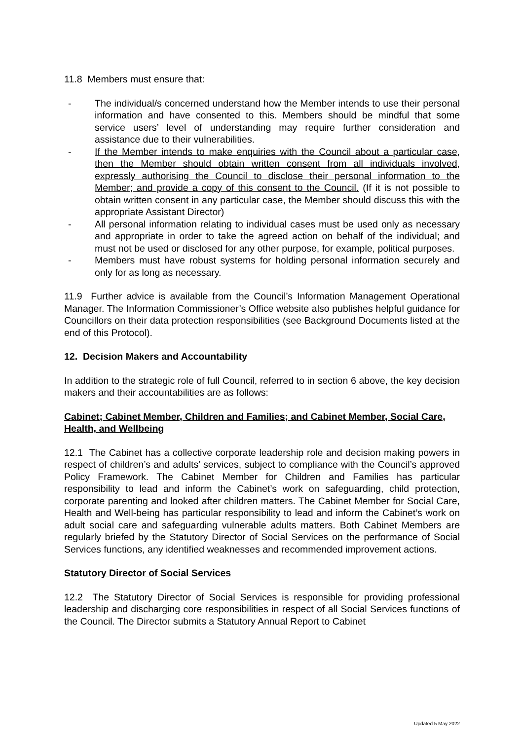11.8 Members must ensure that:
- The individual/s concerned understand how the Member intends to use their personal information and have consented to this. Members should be mindful that some service users’ level of understanding may require further consideration and assistance due to their vulnerabilities.
- If the Member intends to make enquiries with the Council about a particular case, then the Member should obtain written consent from all individuals involved, expressly authorising the Council to disclose their personal information to the Member; and provide a copy of this consent to the Council. (If it is not possible to obtain written consent in any particular case, the Member should discuss this with the appropriate Assistant Director)
- All personal information relating to individual cases must be used only as necessary and appropriate in order to take the agreed action on behalf of the individual; and must not be used or disclosed for any other purpose, for example, political purposes.
- Members must have robust systems for holding personal information securely and only for as long as necessary.
11.9 Further advice is available from the Council’s Information Management Operational Manager. The Information Commissioner’s Office website also publishes helpful guidance for Councillors on their data protection responsibilities (see Background Documents listed at the end of this Protocol).
12. Decision Makers and Accountability
In addition to the strategic role of full Council, referred to in section 6 above, the key decision makers and their accountabilities are as follows:
Cabinet; Cabinet Member, Children and Families; and Cabinet Member, Social Care, Health, and Wellbeing
12.1 The Cabinet has a collective corporate leadership role and decision making powers in respect of children’s and adults’ services, subject to compliance with the Council’s approved Policy Framework. The Cabinet Member for Children and Families has particular responsibility to lead and inform the Cabinet’s work on safeguarding, child protection, corporate parenting and looked after children matters. The Cabinet Member for Social Care, Health and Well-being has particular responsibility to lead and inform the Cabinet’s work on adult social care and safeguarding vulnerable adults matters. Both Cabinet Members are regularly briefed by the Statutory Director of Social Services on the performance of Social Services functions, any identified weaknesses and recommended improvement actions.
Statutory Director of Social Services
12.2 The Statutory Director of Social Services is responsible for providing professional leadership and discharging core responsibilities in respect of all Social Services functions of the Council. The Director submits a Statutory Annual Report to Cabinet
Updated 5 May 2022